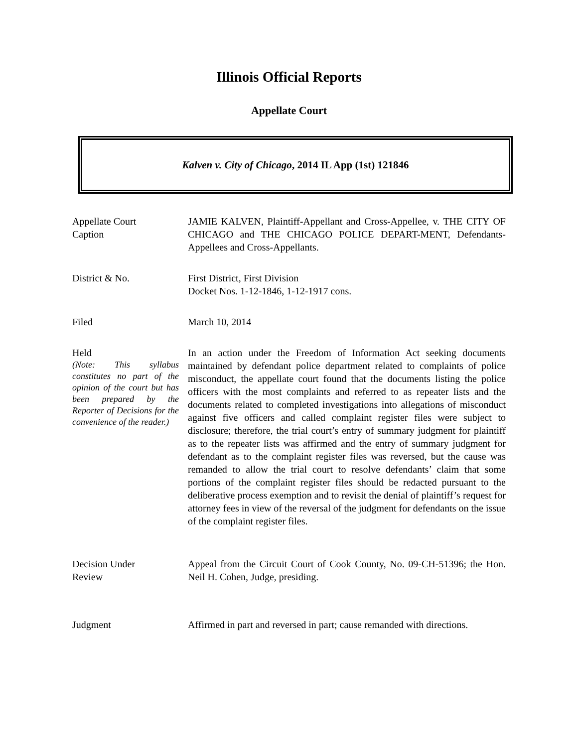Illinois Official Reports
Appellate Court
Kalven v. City of Chicago, 2014 IL App (1st) 121846
Appellate Court
Caption
JAMIE KALVEN, Plaintiff-Appellant and Cross-Appellee, v. THE CITY OF CHICAGO and THE CHICAGO POLICE DEPART-MENT, Defendants-Appellees and Cross-Appellants.
District & No. First District, First Division
Docket Nos. 1-12-1846, 1-12-1917 cons.
Filed March 10, 2014
Held
(Note: This syllabus constitutes no part of the opinion of the court but has been prepared by the Reporter of Decisions for the convenience of the reader.)
In an action under the Freedom of Information Act seeking documents maintained by defendant police department related to complaints of police misconduct, the appellate court found that the documents listing the police officers with the most complaints and referred to as repeater lists and the documents related to completed investigations into allegations of misconduct against five officers and called complaint register files were subject to disclosure; therefore, the trial court’s entry of summary judgment for plaintiff as to the repeater lists was affirmed and the entry of summary judgment for defendant as to the complaint register files was reversed, but the cause was remanded to allow the trial court to resolve defendants’ claim that some portions of the complaint register files should be redacted pursuant to the deliberative process exemption and to revisit the denial of plaintiff’s request for attorney fees in view of the reversal of the judgment for defendants on the issue of the complaint register files.
Decision Under
Review
Appeal from the Circuit Court of Cook County, No. 09-CH-51396; the Hon. Neil H. Cohen, Judge, presiding.
Judgment Affirmed in part and reversed in part; cause remanded with directions.